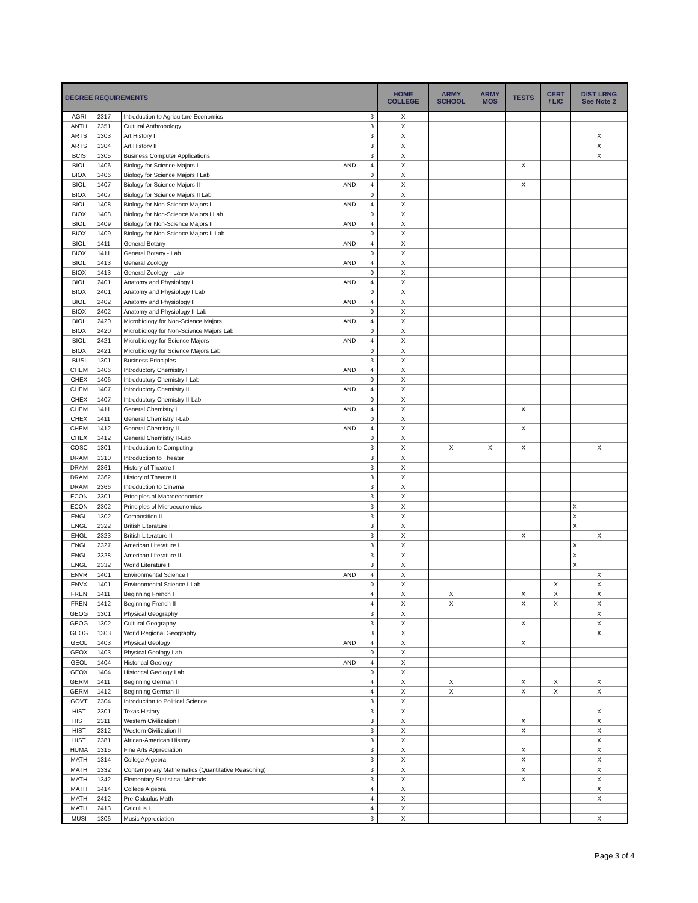| DEGREE REQUIREMENTS | | | | | HOME COLLEGE | ARMY SCHOOL | ARMY MOS | TESTS | CERT / LIC | DIST LRNG See Note 2 |
| --- | --- | --- | --- | --- | --- | --- | --- | --- | --- | --- |
| AGRI | 2317 | Introduction to Agriculture Economics | | 3 | X | | | | | |
| ANTH | 2351 | Cultural Anthropology | | 3 | X | | | | | |
| ARTS | 1303 | Art History I | | 3 | X | | | | | X |
| ARTS | 1304 | Art History II | | 3 | X | | | | | X |
| BCIS | 1305 | Business Computer Applications | | 3 | X | | | | | X |
| BIOL | 1406 | Biology for Science Majors I | AND | 4 | X | | | X | | |
| BIOX | 1406 | Biology for Science Majors I Lab | | 0 | X | | | | | |
| BIOL | 1407 | Biology for Science Majors II | AND | 4 | X | | | X | | |
| BIOX | 1407 | Biology for Science Majors II Lab | | 0 | X | | | | | |
| BIOL | 1408 | Biology for Non-Science Majors I | AND | 4 | X | | | | | |
| BIOX | 1408 | Biology for Non-Science Majors I Lab | | 0 | X | | | | | |
| BIOL | 1409 | Biology for Non-Science Majors II | AND | 4 | X | | | | | |
| BIOX | 1409 | Biology for Non-Science Majors II Lab | | 0 | X | | | | | |
| BIOL | 1411 | General Botany | AND | 4 | X | | | | | |
| BIOX | 1411 | General Botany - Lab | | 0 | X | | | | | |
| BIOL | 1413 | General Zoology | AND | 4 | X | | | | | |
| BIOX | 1413 | General Zoology - Lab | | 0 | X | | | | | |
| BIOL | 2401 | Anatomy and Physiology I | AND | 4 | X | | | | | |
| BIOX | 2401 | Anatomy and Physiology I Lab | | 0 | X | | | | | |
| BIOL | 2402 | Anatomy and Physiology II | AND | 4 | X | | | | | |
| BIOX | 2402 | Anatomy and Physiology II Lab | | 0 | X | | | | | |
| BIOL | 2420 | Microbiology for Non-Science Majors | AND | 4 | X | | | | | |
| BIOX | 2420 | Microbiology for Non-Science Majors Lab | | 0 | X | | | | | |
| BIOL | 2421 | Microbiology for Science Majors | AND | 4 | X | | | | | |
| BIOX | 2421 | Microbiology for Science Majors Lab | | 0 | X | | | | | |
| BUSI | 1301 | Business Principles | | 3 | X | | | | | |
| CHEM | 1406 | Introductory Chemistry I | AND | 4 | X | | | | | |
| CHEX | 1406 | Introductory Chemistry I-Lab | | 0 | X | | | | | |
| CHEM | 1407 | Introductory Chemistry II | AND | 4 | X | | | | | |
| CHEX | 1407 | Introductory Chemistry II-Lab | | 0 | X | | | | | |
| CHEM | 1411 | General Chemistry I | AND | 4 | X | | | X | | |
| CHEX | 1411 | General Chemistry I-Lab | | 0 | X | | | | | |
| CHEM | 1412 | General Chemistry II | AND | 4 | X | | | X | | |
| CHEX | 1412 | General Chemistry II-Lab | | 0 | X | | | | | |
| COSC | 1301 | Introduction to Computing | | 3 | X | X | X | X | | X |
| DRAM | 1310 | Introduction to Theater | | 3 | X | | | | | |
| DRAM | 2361 | History of Theatre I | | 3 | X | | | | | |
| DRAM | 2362 | History of Theatre II | | 3 | X | | | | | |
| DRAM | 2366 | Introduction to Cinema | | 3 | X | | | | | |
| ECON | 2301 | Principles of Macroeconomics | | 3 | X | | | | | |
| ECON | 2302 | Principles of Microeconomics | | 3 | X | | | | | X |
| ENGL | 1302 | Composition II | | 3 | X | | | | | X |
| ENGL | 2322 | British Literature I | | 3 | X | | | | | X |
| ENGL | 2323 | British Literature II | | 3 | X | | | X | | X |
| ENGL | 2327 | American Literature I | | 3 | X | | | | | X |
| ENGL | 2328 | American Literature II | | 3 | X | | | | | X |
| ENGL | 2332 | World Literature I | | 3 | X | | | | | X |
| ENVR | 1401 | Environmental Science I | AND | 4 | X | | | | | X |
| ENVX | 1401 | Environmental Science I-Lab | | 0 | X | | | | X | X |
| FREN | 1411 | Beginning French I | | 4 | X | X | | X | X | X |
| FREN | 1412 | Beginning French II | | 4 | X | X | | X | X | X |
| GEOG | 1301 | Physical Geography | | 3 | X | | | | | X |
| GEOG | 1302 | Cultural Geography | | 3 | X | | | X | | X |
| GEOG | 1303 | World Regional Geography | | 3 | X | | | | | X |
| GEOL | 1403 | Physical Geology | AND | 4 | X | | | X | | |
| GEOX | 1403 | Physical Geology Lab | | 0 | X | | | | | |
| GEOL | 1404 | Historical Geology | AND | 4 | X | | | | | |
| GEOX | 1404 | Historical Geology Lab | | 0 | X | | | | | |
| GERM | 1411 | Beginning German I | | 4 | X | X | | X | X | X |
| GERM | 1412 | Beginning German II | | 4 | X | X | | X | X | X |
| GOVT | 2304 | Introduction to Political Science | | 3 | X | | | | | |
| HIST | 2301 | Texas History | | 3 | X | | | | | X |
| HIST | 2311 | Western Civilization I | | 3 | X | | | X | | X |
| HIST | 2312 | Western Civilization II | | 3 | X | | | X | | X |
| HIST | 2381 | African-American History | | 3 | X | | | | | X |
| HUMA | 1315 | Fine Arts Appreciation | | 3 | X | | | X | | X |
| MATH | 1314 | College Algebra | | 3 | X | | | X | | X |
| MATH | 1332 | Contemporary Mathematics (Quantitative Reasoning) | | 3 | X | | | X | | X |
| MATH | 1342 | Elementary Statistical Methods | | 3 | X | | | X | | X |
| MATH | 1414 | College Algebra | | 4 | X | | | | | X |
| MATH | 2412 | Pre-Calculus Math | | 4 | X | | | | | X |
| MATH | 2413 | Calculus I | | 4 | X | | | | | |
| MUSI | 1306 | Music Appreciation | | 3 | X | | | | | X |
Page 3 of 4